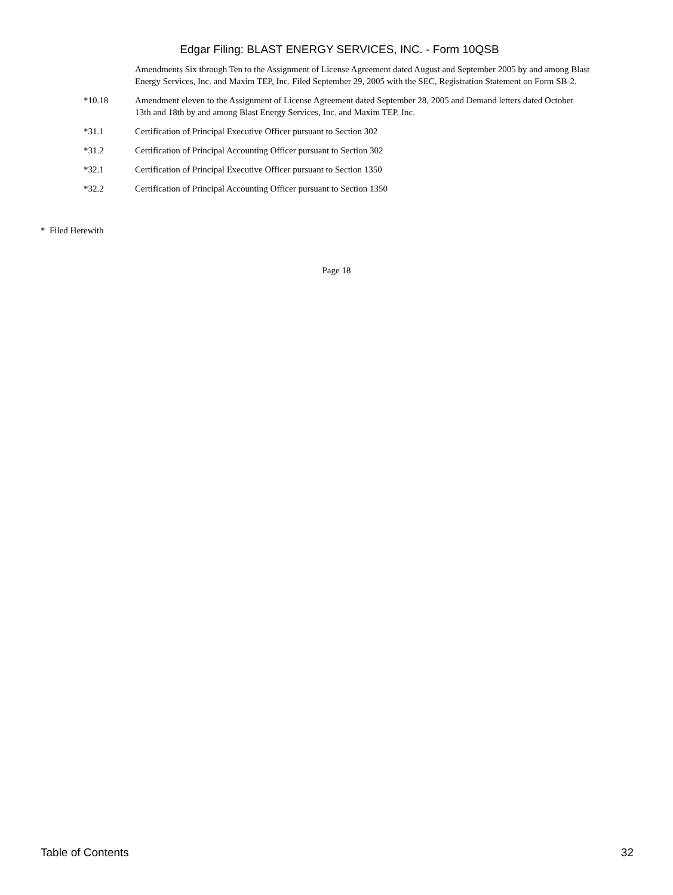Edgar Filing: BLAST ENERGY SERVICES, INC. - Form 10QSB
| | Amendments Six through Ten to the Assignment of License Agreement dated August and September 2005 by and among Blast Energy Services, Inc. and Maxim TEP, Inc. Filed September 29, 2005 with the SEC, Registration Statement on Form SB-2. |
| *10.18 | Amendment eleven to the Assignment of License Agreement dated September 28, 2005 and Demand letters dated October 13th and 18th by and among Blast Energy Services, Inc. and Maxim TEP, Inc. |
| *31.1 | Certification of Principal Executive Officer pursuant to Section 302 |
| *31.2 | Certification of Principal Accounting Officer pursuant to Section 302 |
| *32.1 | Certification of Principal Executive Officer pursuant to Section 1350 |
| *32.2 | Certification of Principal Accounting Officer pursuant to Section 1350 |
* Filed Herewith
Page 18
Table of Contents 32